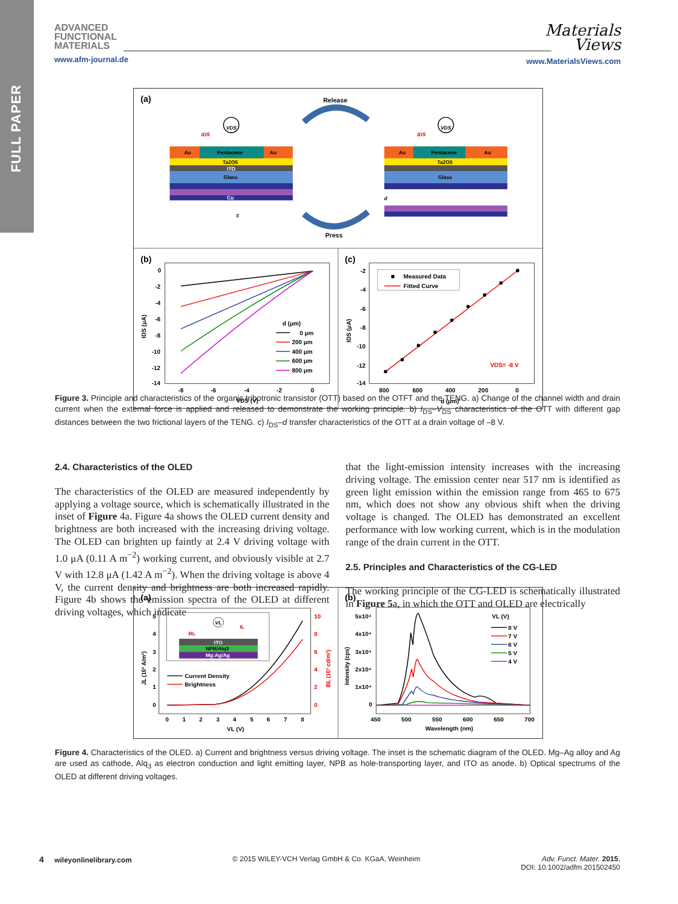FULL PAPER
ADVANCED
FUNCTIONAL
MATERIALS
www.afm-journal.de
Materials
Views
www.MaterialsViews.com
(a)
Release
Press
Au
Pentacene
Au
Ta2O5
ITO
Glass
Cu
VDS
IDS
F
Au
Pentacene
Au
Ta2O5
Glass
VDS
IDS
d
(b)
0
-2
-4
-6
-8
-10
-12
-14
-8
-6
-4
-2
0
VDS (V)
IDS (μA)
d (μm)
0 μm
200 μm
400 μm
600 μm
800 μm
(c)
-2
-4
-6
-8
-10
-12
-14
800
600
400
200
0
d (μm)
IDS (μA)
Measured Data
Fitted Curve
VDS= -8 V
Figure 3. Principle and characteristics of the organic tribotronic transistor (OTT) based on the OTFT and the TENG. a) Change of the channel width and drain current when the external force is applied and released to demonstrate the working principle. b) I<sub>DS</sub>–V<sub>DS</sub> characteristics of the OTT with different gap distances between the two frictional layers of the TENG. c) I<sub>DS</sub>–d transfer characteristics of the OTT at a drain voltage of –8 V.
2.4. Characteristics of the OLED
The characteristics of the OLED are measured independently by applying a voltage source, which is schematically illustrated in the inset of Figure 4a. Figure 4a shows the OLED current density and brightness are both increased with the increasing driving voltage. The OLED can brighten up faintly at 2.4 V driving voltage with 1.0 μA (0.11 A m<sup>−2</sup>) working current, and obviously visible at 2.7 V with 12.8 μA (1.42 A m<sup>−2</sup>). When the driving voltage is above 4 V, the current density and brightness are both increased rapidly. Figure 4b shows the emission spectra of the OLED at different driving voltages, which indicate
that the light-emission intensity increases with the increasing driving voltage. The emission center near 517 nm is identified as green light emission within the emission range from 465 to 675 nm, which does not show any obvious shift when the driving voltage is changed. The OLED has demonstrated an excellent performance with low working current, which is in the modulation range of the drain current in the OTT.
2.5. Principles and Characteristics of the CG-LED
The working principle of the CG-LED is schematically illustrated in Figure 5a, in which the OTT and OLED are electrically
(a)
ITO
NPB/Alq3
Mg:Ag/Ag
VL
BL
IL
5
4
3
2
1
0
10
8
6
4
2
0
0
1
2
3
4
5
6
7
8
VL (V)
JL (10³ A/m²)
BL (10³ cd/m²)
Current Density
Brightness
(b)
5x10⁴
4x10⁴
3x10⁴
2x10⁴
1x10⁴
0
450
500
550
600
650
700
Wavelength (nm)
Intensity (cps)
VL (V)
8 V
7 V
6 V
5 V
4 V
Figure 4. Characteristics of the OLED. a) Current and brightness versus driving voltage. The inset is the schematic diagram of the OLED. Mg–Ag alloy and Ag are used as cathode, Alq<sub>3</sub> as electron conduction and light emitting layer, NPB as hole-transporting layer, and ITO as anode. b) Optical spectrums of the OLED at different driving voltages.
4 wileyonlinelibrary.com © 2015 WILEY-VCH Verlag GmbH & Co. KGaA, Weinheim
Adv. Funct. Mater. 2015,
DOI: 10.1002/adfm.201502450